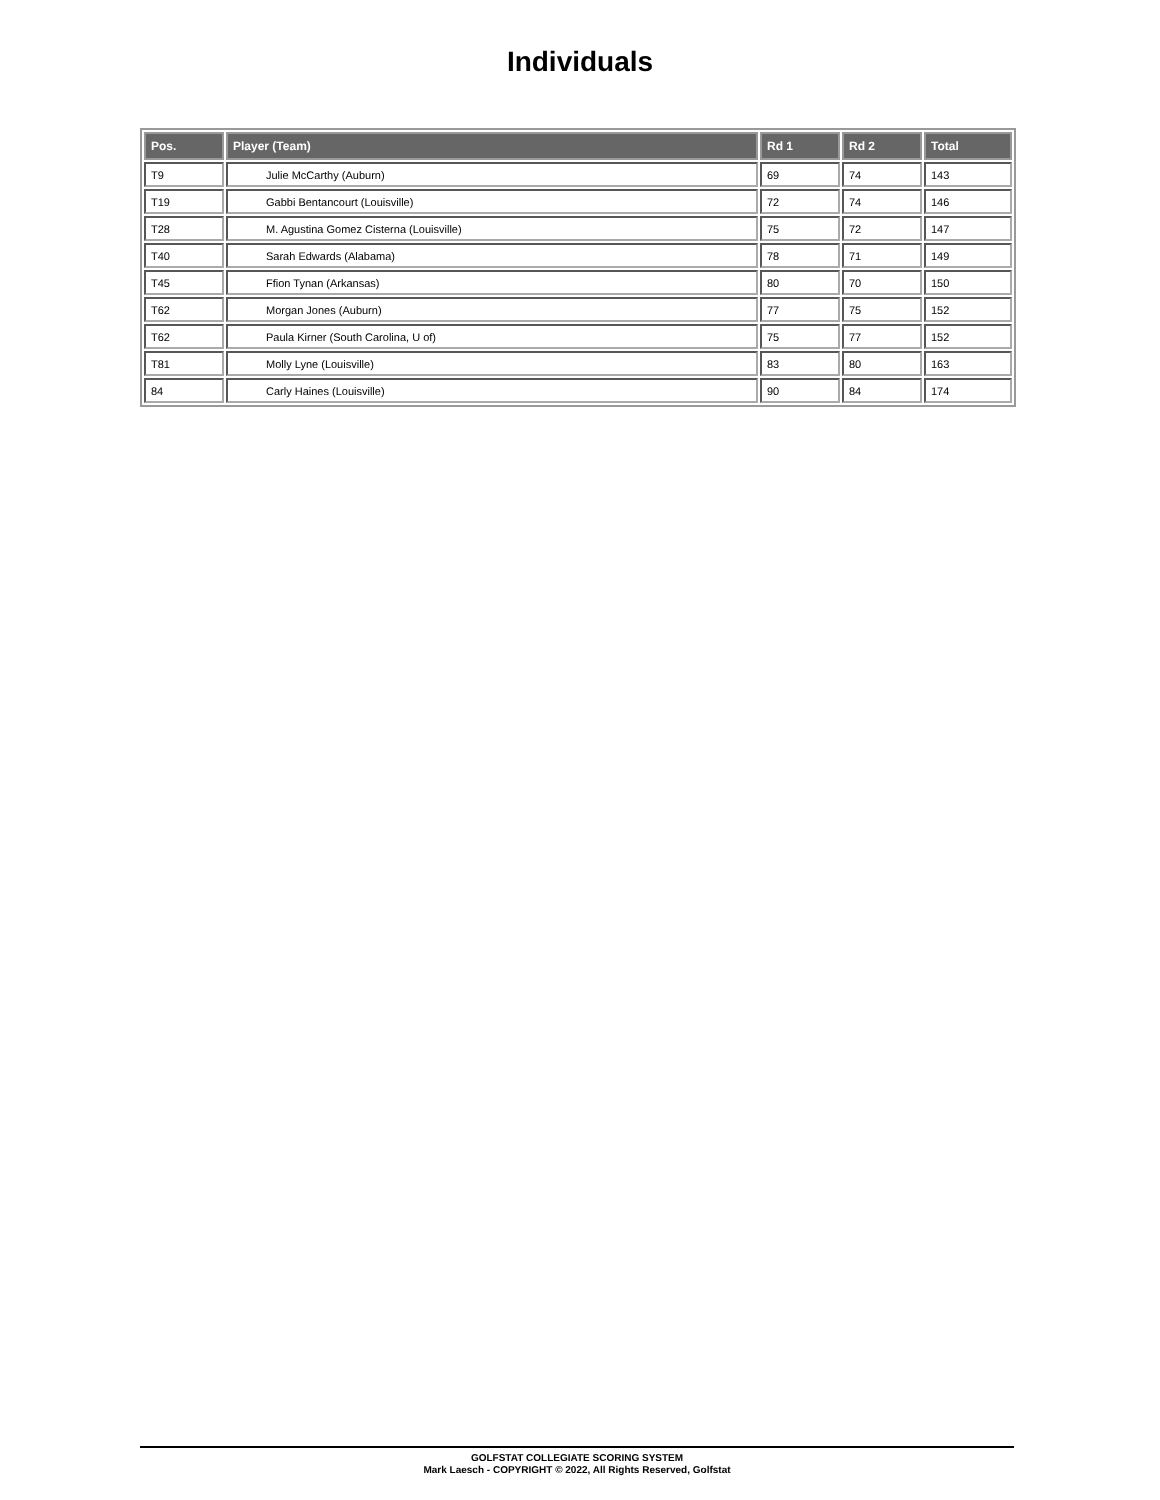Individuals
| Pos. | Player (Team) | Rd 1 | Rd 2 | Total |
| --- | --- | --- | --- | --- |
| T9 | Julie McCarthy (Auburn) | 69 | 74 | 143 |
| T19 | Gabbi Bentancourt (Louisville) | 72 | 74 | 146 |
| T28 | M. Agustina Gomez Cisterna (Louisville) | 75 | 72 | 147 |
| T40 | Sarah Edwards (Alabama) | 78 | 71 | 149 |
| T45 | Ffion Tynan (Arkansas) | 80 | 70 | 150 |
| T62 | Morgan Jones (Auburn) | 77 | 75 | 152 |
| T62 | Paula Kirner (South Carolina, U of) | 75 | 77 | 152 |
| T81 | Molly Lyne (Louisville) | 83 | 80 | 163 |
| 84 | Carly Haines (Louisville) | 90 | 84 | 174 |
GOLFSTAT COLLEGIATE SCORING SYSTEM
Mark Laesch - COPYRIGHT © 2022, All Rights Reserved, Golfstat